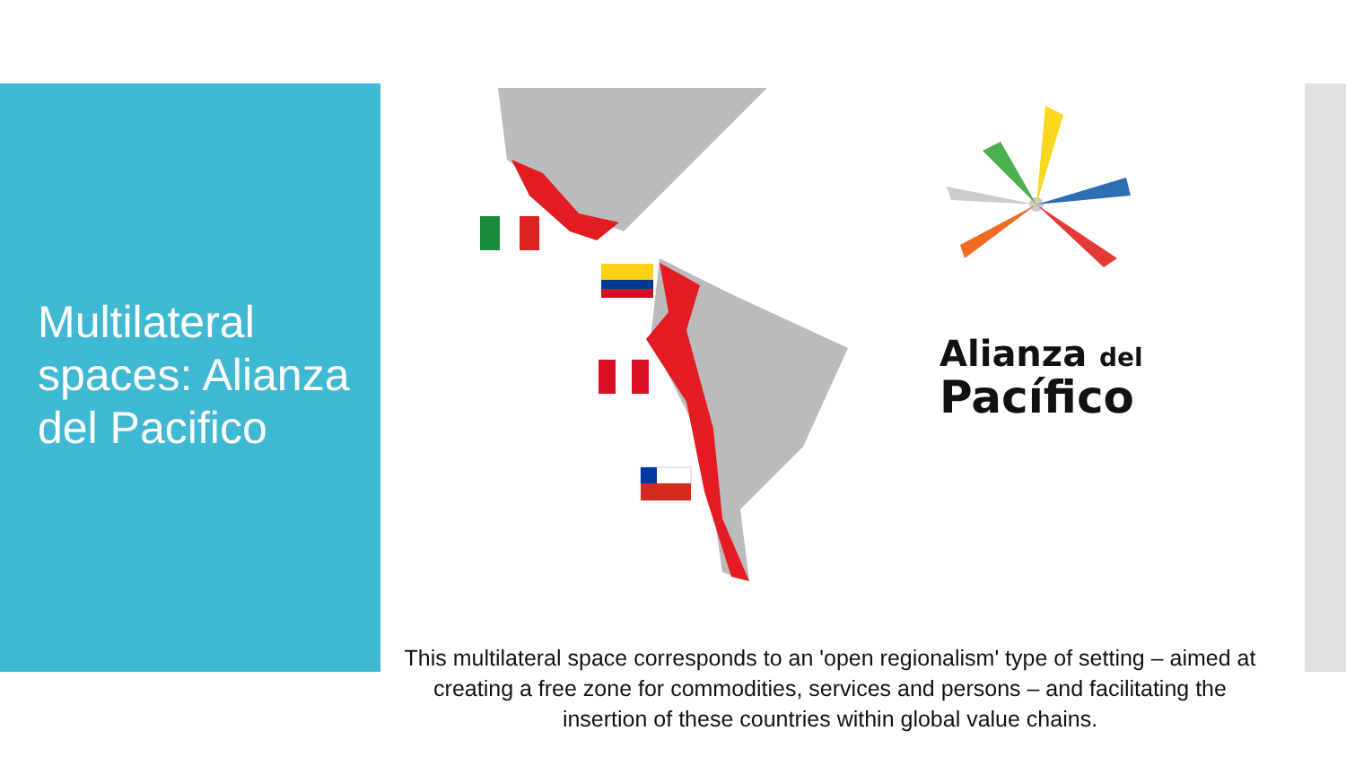Multilateral spaces: Alianza del Pacifico
Alianza del
Pacífico
This multilateral space corresponds to an 'open regionalism' type of setting – aimed at creating a free zone for commodities, services and persons – and facilitating the insertion of these countries within global value chains.